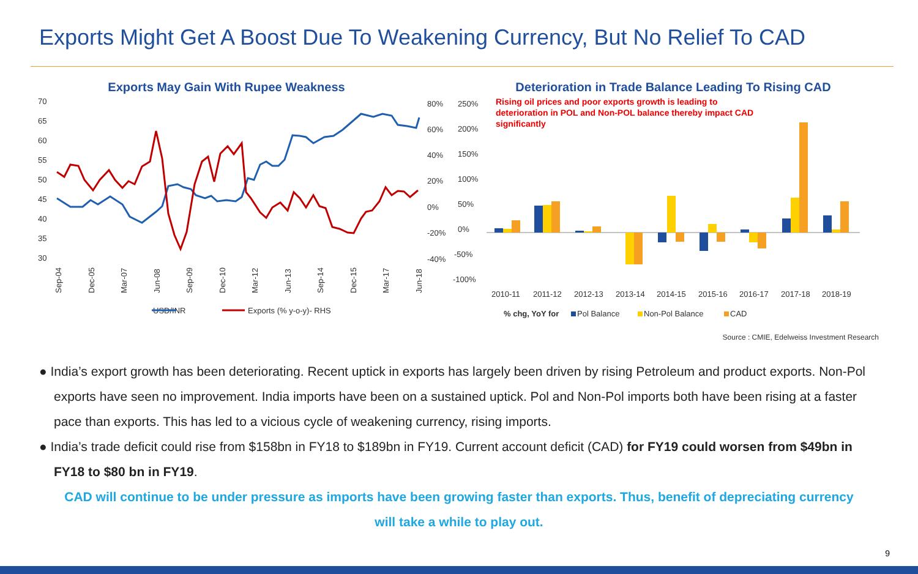Exports Might Get A Boost Due To Weakening Currency, But No Relief To CAD
Exports May Gain With Rupee Weakness
70
65
60
55
50
45
40
35
30
80%
60%
40%
20%
0%
-20%
-40%
USD/INR
Exports (% y-o-y)- RHS
Sep-04
Dec-05
Mar-07
Jun-08
Sep-09
Dec-10
Mar-12
Jun-13
Sep-14
Dec-15
Mar-17
Jun-18
Deterioration in Trade Balance Leading To Rising CAD
250%
200%
150%
100%
50%
0%
-50%
-100%
Rising oil prices and poor exports growth is leading to
deterioration in POL and Non-POL balance thereby impact CAD
significantly
2010-11
2011-12
2012-13
2013-14
2014-15
2015-16
2016-17
2017-18
2018-19
% chg, YoY for
Pol Balance
Non-Pol Balance
CAD
Source : CMIE, Edelweiss Investment Research
● India’s export growth has been deteriorating. Recent uptick in exports has largely been driven by rising Petroleum and product exports. Non-Pol exports have seen no improvement. India imports have been on a sustained uptick. Pol and Non-Pol imports both have been rising at a faster pace than exports. This has led to a vicious cycle of weakening currency, rising imports.
● India’s trade deficit could rise from $158bn in FY18 to $189bn in FY19. Current account deficit (CAD) for FY19 could worsen from $49bn in FY18 to $80 bn in FY19.
CAD will continue to be under pressure as imports have been growing faster than exports. Thus, benefit of depreciating currency will take a while to play out.
9